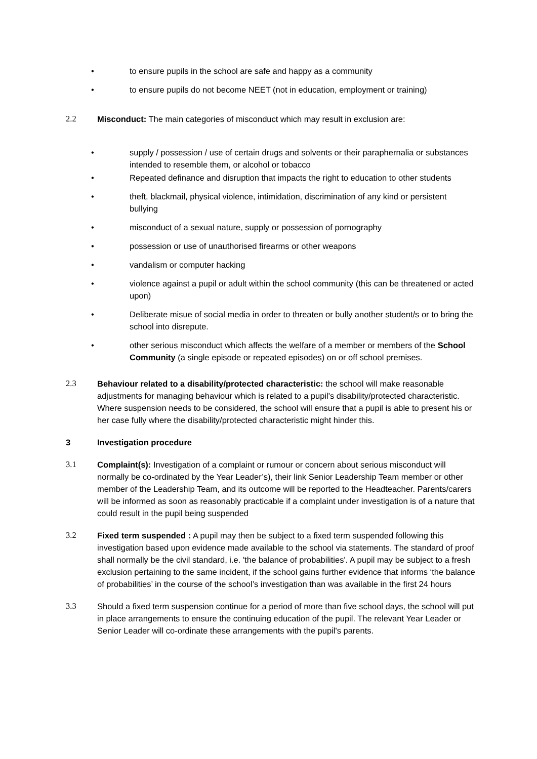• to ensure pupils in the school are safe and happy as a community
• to ensure pupils do not become NEET (not in education, employment or training)
2.2 Misconduct: The main categories of misconduct which may result in exclusion are:
• supply / possession / use of certain drugs and solvents or their paraphernalia or substances intended to resemble them, or alcohol or tobacco
• Repeated definance and disruption that impacts the right to education to other students
• theft, blackmail, physical violence, intimidation, discrimination of any kind or persistent bullying
• misconduct of a sexual nature, supply or possession of pornography
• possession or use of unauthorised firearms or other weapons
• vandalism or computer hacking
• violence against a pupil or adult within the school community (this can be threatened or acted upon)
• Deliberate misue of social media in order to threaten or bully another student/s or to bring the school into disrepute.
• other serious misconduct which affects the welfare of a member or members of the School Community (a single episode or repeated episodes) on or off school premises.
2.3 Behaviour related to a disability/protected characteristic: the school will make reasonable adjustments for managing behaviour which is related to a pupil's disability/protected characteristic. Where suspension needs to be considered, the school will ensure that a pupil is able to present his or her case fully where the disability/protected characteristic might hinder this.
3 Investigation procedure
3.1 Complaint(s): Investigation of a complaint or rumour or concern about serious misconduct will normally be co-ordinated by the Year Leader’s), their link Senior Leadership Team member or other member of the Leadership Team, and its outcome will be reported to the Headteacher. Parents/carers will be informed as soon as reasonably practicable if a complaint under investigation is of a nature that could result in the pupil being suspended
3.2 Fixed term suspended : A pupil may then be subject to a fixed term suspended following this investigation based upon evidence made available to the school via statements. The standard of proof shall normally be the civil standard, i.e. 'the balance of probabilities'. A pupil may be subject to a fresh exclusion pertaining to the same incident, if the school gains further evidence that informs ‘the balance of probabilities’ in the course of the school’s investigation than was available in the first 24 hours
3.3 Should a fixed term suspension continue for a period of more than five school days, the school will put in place arrangements to ensure the continuing education of the pupil. The relevant Year Leader or Senior Leader will co-ordinate these arrangements with the pupil's parents.